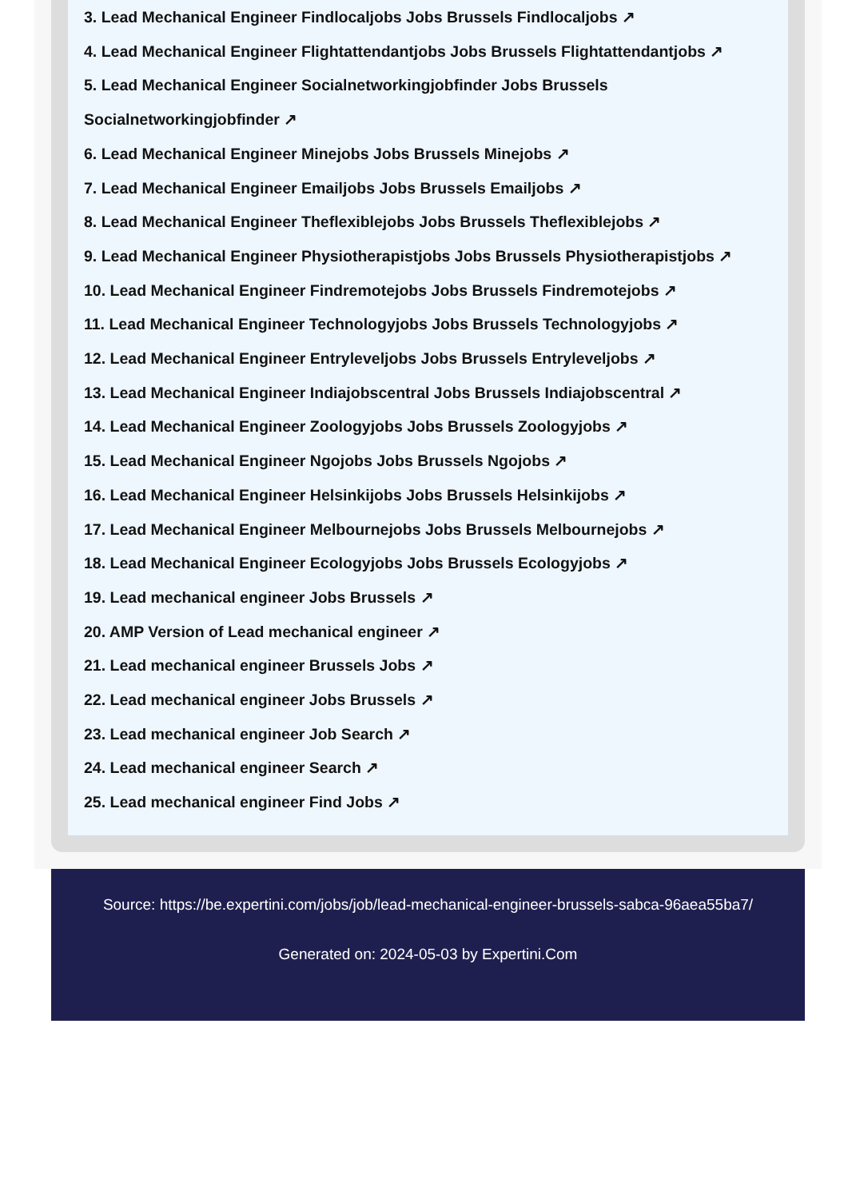3. Lead Mechanical Engineer Findlocaljobs Jobs Brussels Findlocaljobs ↗
4. Lead Mechanical Engineer Flightattendantjobs Jobs Brussels Flightattendantjobs ↗
5. Lead Mechanical Engineer Socialnetworkingjobfinder Jobs Brussels Socialnetworkingjobfinder ↗
6. Lead Mechanical Engineer Minejobs Jobs Brussels Minejobs ↗
7. Lead Mechanical Engineer Emailjobs Jobs Brussels Emailjobs ↗
8. Lead Mechanical Engineer Theflexiblejobs Jobs Brussels Theflexiblejobs ↗
9. Lead Mechanical Engineer Physiotherapistjobs Jobs Brussels Physiotherapistjobs ↗
10. Lead Mechanical Engineer Findremotejobs Jobs Brussels Findremotejobs ↗
11. Lead Mechanical Engineer Technologyjobs Jobs Brussels Technologyjobs ↗
12. Lead Mechanical Engineer Entryleveljobs Jobs Brussels Entryleveljobs ↗
13. Lead Mechanical Engineer Indiajobscentral Jobs Brussels Indiajobscentral ↗
14. Lead Mechanical Engineer Zoologyjobs Jobs Brussels Zoologyjobs ↗
15. Lead Mechanical Engineer Ngojobs Jobs Brussels Ngojobs ↗
16. Lead Mechanical Engineer Helsinkijobs Jobs Brussels Helsinkijobs ↗
17. Lead Mechanical Engineer Melbournejobs Jobs Brussels Melbournejobs ↗
18. Lead Mechanical Engineer Ecologyjobs Jobs Brussels Ecologyjobs ↗
19. Lead mechanical engineer Jobs Brussels ↗
20. AMP Version of Lead mechanical engineer ↗
21. Lead mechanical engineer Brussels Jobs ↗
22. Lead mechanical engineer Jobs Brussels ↗
23. Lead mechanical engineer Job Search ↗
24. Lead mechanical engineer Search ↗
25. Lead mechanical engineer Find Jobs ↗
Source: https://be.expertini.com/jobs/job/lead-mechanical-engineer-brussels-sabca-96aea55ba7/
Generated on: 2024-05-03 by Expertini.Com